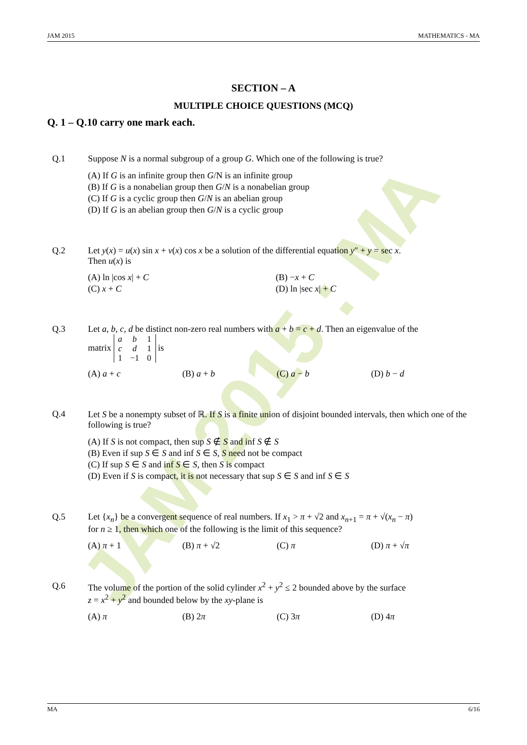JAM 2015 : MA
JAM 2015 MATHEMATICS - MA
SECTION – A
MULTIPLE CHOICE QUESTIONS (MCQ)
Q. 1 – Q.10 carry one mark each.
Q.1 Suppose N is a normal subgroup of a group G. Which one of the following is true?
(A) If G is an infinite group then G/N is an infinite group
(B) If G is a nonabelian group then G/N is a nonabelian group
(C) If G is a cyclic group then G/N is an abelian group
(D) If G is an abelian group then G/N is a cyclic group
Q.2 Let y(x) = u(x) sin x + v(x) cos x be a solution of the differential equation y″ + y = sec x.
Then u(x) is
(A) ln |cos x| + C (B) −x + C
(C) x + C (D) ln |sec x| + C
Q.3 Let a, b, c, d be distinct non-zero real numbers with a + b = c + d. Then an eigenvalue of the
matrix
| a | b | 1 |
| c | d | 1 |
| 1 | −1 | 0 |
is
(A) a + c (B) a + b (C) a − b (D) b − d
Q.4 Let S be a nonempty subset of ℝ. If S is a finite union of disjoint bounded intervals, then which one of the following is true?
(A) If S is not compact, then sup S ∉ S and inf S ∉ S
(B) Even if sup S ∈ S and inf S ∈ S, S need not be compact
(C) If sup S ∈ S and inf S ∈ S, then S is compact
(D) Even if S is compact, it is not necessary that sup S ∈ S and inf S ∈ S
Q.5 Let {x<sub>n</sub>} be a convergent sequence of real numbers. If x<sub>1</sub> > π + √2 and x<sub>n+1</sub> = π + √(x<sub>n</sub> − π)
for n ≥ 1, then which one of the following is the limit of this sequence?
(A) π + 1 (B) π + √2 (C) π (D) π + √π
Q.6 The volume of the portion of the solid cylinder x<sup>2</sup> + y<sup>2</sup> ≤ 2 bounded above by the surface
z = x<sup>2</sup> + y<sup>2</sup> and bounded below by the xy-plane is
(A) π (B) 2π (C) 3π (D) 4π
MA 6/16